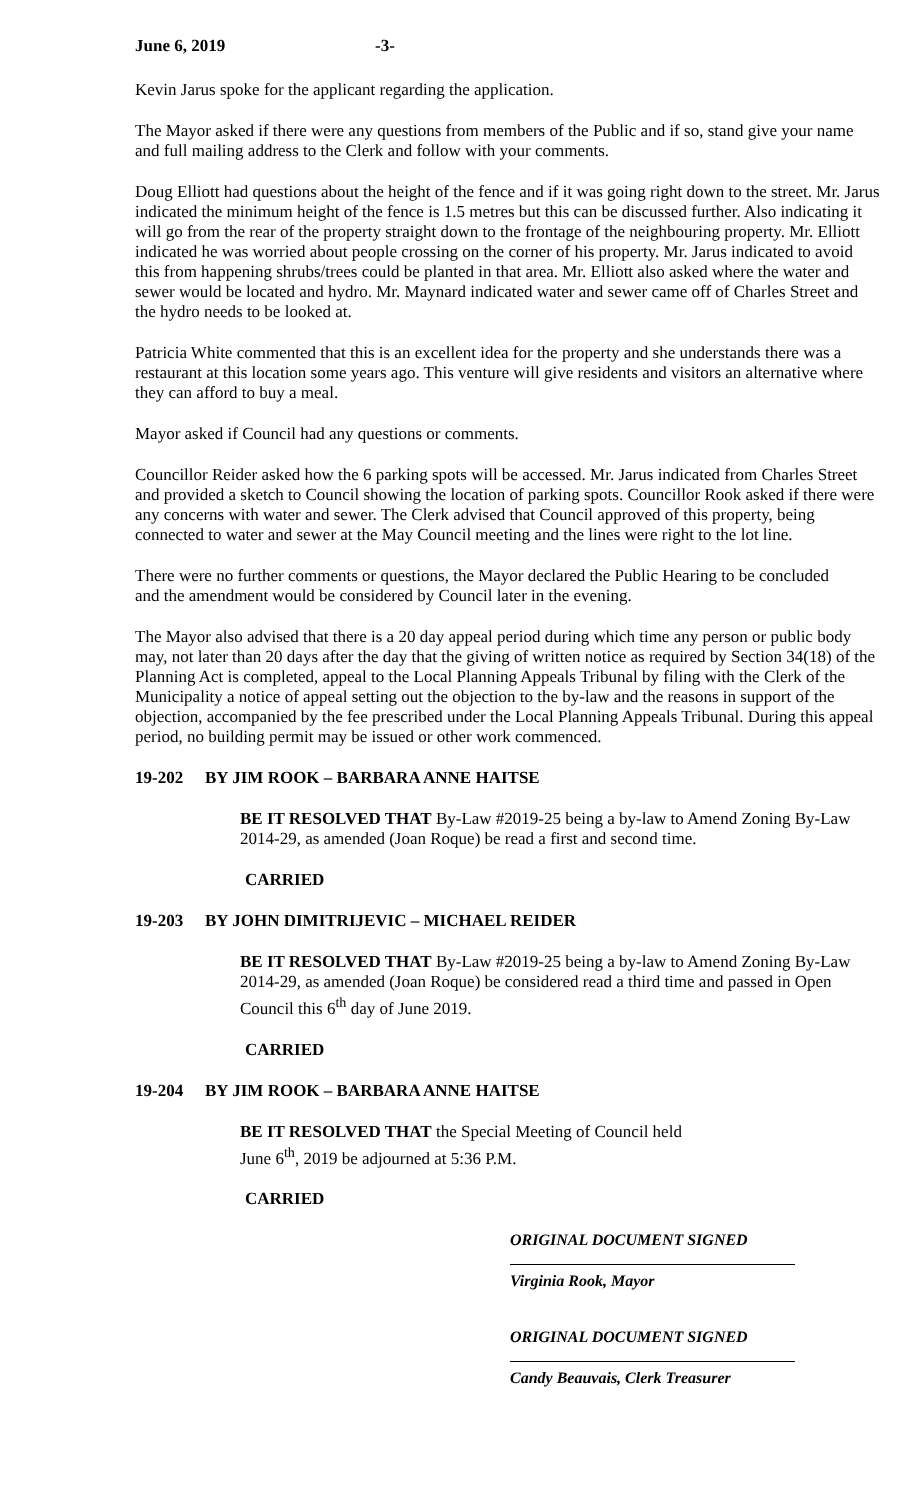June 6, 2019 -3-
Kevin Jarus spoke for the applicant regarding the application.
The Mayor asked if there were any questions from members of the Public and if so, stand give your name and full mailing address to the Clerk and follow with your comments.
Doug Elliott had questions about the height of the fence and if it was going right down to the street. Mr. Jarus indicated the minimum height of the fence is 1.5 metres but this can be discussed further. Also indicating it will go from the rear of the property straight down to the frontage of the neighbouring property. Mr. Elliott indicated he was worried about people crossing on the corner of his property. Mr. Jarus indicated to avoid this from happening shrubs/trees could be planted in that area. Mr. Elliott also asked where the water and sewer would be located and hydro. Mr. Maynard indicated water and sewer came off of Charles Street and the hydro needs to be looked at.
Patricia White commented that this is an excellent idea for the property and she understands there was a restaurant at this location some years ago. This venture will give residents and visitors an alternative where they can afford to buy a meal.
Mayor asked if Council had any questions or comments.
Councillor Reider asked how the 6 parking spots will be accessed. Mr. Jarus indicated from Charles Street and provided a sketch to Council showing the location of parking spots. Councillor Rook asked if there were any concerns with water and sewer. The Clerk advised that Council approved of this property, being connected to water and sewer at the May Council meeting and the lines were right to the lot line.
There were no further comments or questions, the Mayor declared the Public Hearing to be concluded
and the amendment would be considered by Council later in the evening.
The Mayor also advised that there is a 20 day appeal period during which time any person or public body may, not later than 20 days after the day that the giving of written notice as required by Section 34(18) of the Planning Act is completed, appeal to the Local Planning Appeals Tribunal by filing with the Clerk of the Municipality a notice of appeal setting out the objection to the by-law and the reasons in support of the objection, accompanied by the fee prescribed under the Local Planning Appeals Tribunal. During this appeal period, no building permit may be issued or other work commenced.
19-202 BY JIM ROOK – BARBARA ANNE HAITSE
BE IT RESOLVED THAT By-Law #2019-25 being a by-law to Amend Zoning By-Law 2014-29, as amended (Joan Roque) be read a first and second time.
CARRIED
19-203 BY JOHN DIMITRIJEVIC – MICHAEL REIDER
BE IT RESOLVED THAT By-Law #2019-25 being a by-law to Amend Zoning By-Law 2014-29, as amended (Joan Roque) be considered read a third time and passed in Open Council this 6<sup>th</sup> day of June 2019.
CARRIED
19-204 BY JIM ROOK – BARBARA ANNE HAITSE
BE IT RESOLVED THAT the Special Meeting of Council held
June 6<sup>th</sup>, 2019 be adjourned at 5:36 P.M.
CARRIED
ORIGINAL DOCUMENT SIGNED
Virginia Rook, Mayor
ORIGINAL DOCUMENT SIGNED
Candy Beauvais, Clerk Treasurer